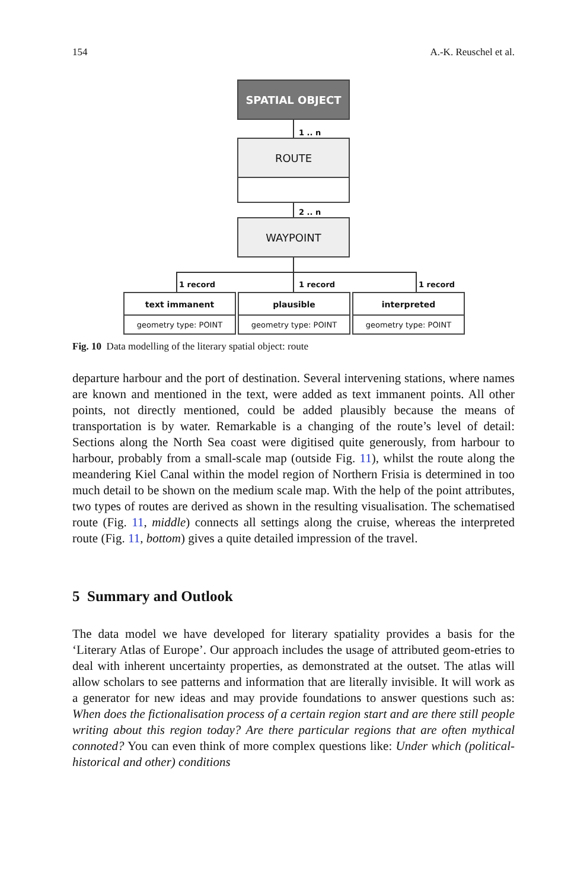154 A.-K. Reuschel et al.
SPATIAL OBJECT
1 .. n
ROUTE
2 .. n
WAYPOINT
1 record 1 record 1 record
text immanent
geometry type: POINT
plausible
geometry type: POINT
interpreted
geometry type: POINT
Fig. 10 Data modelling of the literary spatial object: route
departure harbour and the port of destination. Several intervening stations, where names are known and mentioned in the text, were added as text immanent points. All other points, not directly mentioned, could be added plausibly because the means of transportation is by water. Remarkable is a changing of the route’s level of detail: Sections along the North Sea coast were digitised quite generously, from harbour to harbour, probably from a small-scale map (outside Fig. 11), whilst the route along the meandering Kiel Canal within the model region of Northern Frisia is determined in too much detail to be shown on the medium scale map. With the help of the point attributes, two types of routes are derived as shown in the resulting visualisation. The schematised route (Fig. 11, middle) connects all settings along the cruise, whereas the interpreted route (Fig. 11, bottom) gives a quite detailed impression of the travel.
5 Summary and Outlook
The data model we have developed for literary spatiality provides a basis for the ‘Literary Atlas of Europe’. Our approach includes the usage of attributed geom-etries to deal with inherent uncertainty properties, as demonstrated at the outset. The atlas will allow scholars to see patterns and information that are literally invisible. It will work as a generator for new ideas and may provide foundations to answer questions such as: When does the fictionalisation process of a certain region start and are there still people writing about this region today? Are there particular regions that are often mythical connoted? You can even think of more complex questions like: Under which (political-historical and other) conditions